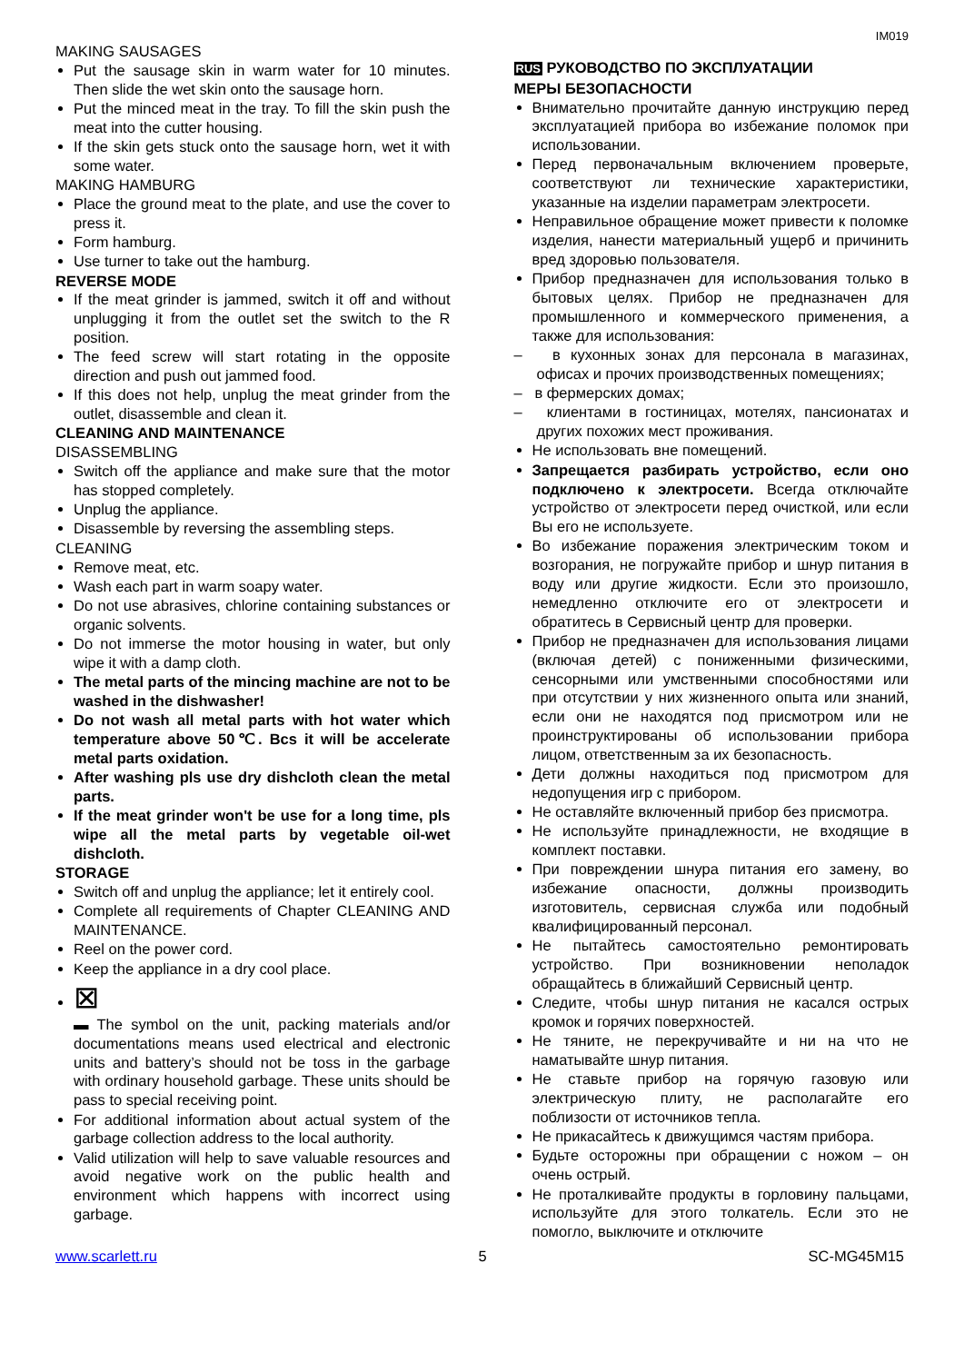IM019
MAKING SAUSAGES
Put the sausage skin in warm water for 10 minutes. Then slide the wet skin onto the sausage horn.
Put the minced meat in the tray. To fill the skin push the meat into the cutter housing.
If the skin gets stuck onto the sausage horn, wet it with some water.
MAKING HAMBURG
Place the ground meat to the plate, and use the cover to press it.
Form hamburg.
Use turner to take out the hamburg.
REVERSE MODE
If the meat grinder is jammed, switch it off and without unplugging it from the outlet set the switch to the R position.
The feed screw will start rotating in the opposite direction and push out jammed food.
If this does not help, unplug the meat grinder from the outlet, disassemble and clean it.
CLEANING AND MAINTENANCE
DISASSEMBLING
Switch off the appliance and make sure that the motor has stopped completely.
Unplug the appliance.
Disassemble by reversing the assembling steps.
CLEANING
Remove meat, etc.
Wash each part in warm soapy water.
Do not use abrasives, chlorine containing substances or organic solvents.
Do not immerse the motor housing in water, but only wipe it with a damp cloth.
The metal parts of the mincing machine are not to be washed in the dishwasher!
Do not wash all metal parts with hot water which temperature above 50℃. Bcs it will be accelerate metal parts oxidation.
After washing pls use dry dishcloth clean the metal parts.
If the meat grinder won't be use for a long time, pls wipe all the metal parts by vegetable oil-wet dishcloth.
STORAGE
Switch off and unplug the appliance; let it entirely cool.
Complete all requirements of Chapter CLEANING AND MAINTENANCE.
Reel on the power cord.
Keep the appliance in a dry cool place.
⊠
▬ The symbol on the unit, packing materials and/or documentations means used electrical and electronic units and battery’s should not be toss in the garbage with ordinary household garbage. These units should be pass to special receiving point.
For additional information about actual system of the garbage collection address to the local authority.
Valid utilization will help to save valuable resources and avoid negative work on the public health and environment which happens with incorrect using garbage.
RUS РУКОВОДСТВО ПО ЭКСПЛУАТАЦИИ
МЕРЫ БЕЗОПАСНОСТИ
Внимательно прочитайте данную инструкцию перед эксплуатацией прибора во избежание поломок при использовании.
Перед первоначальным включением проверьте, соответствуют ли технические характеристики, указанные на изделии параметрам электросети.
Неправильное обращение может привести к поломке изделия, нанести материальный ущерб и причинить вред здоровью пользователя.
Прибор предназначен для использования только в бытовых целях. Прибор не предназначен для промышленного и коммерческого применения, а также для использования:
– в кухонных зонах для персонала в магазинах, офисах и прочих производственных помещениях;
– в фермерских домах;
– клиентами в гостиницах, мотелях, пансионатах и других похожих мест проживания.
Не использовать вне помещений.
Запрещается разбирать устройство, если оно подключено к электросети. Всегда отключайте устройство от электросети перед очисткой, или если Вы его не используете.
Во избежание поражения электрическим током и возгорания, не погружайте прибор и шнур питания в воду или другие жидкости. Если это произошло, немедленно отключите его от электросети и обратитесь в Сервисный центр для проверки.
Прибор не предназначен для использования лицами (включая детей) с пониженными физическими, сенсорными или умственными способностями или при отсутствии у них жизненного опыта или знаний, если они не находятся под присмотром или не проинструктированы об использовании прибора лицом, ответственным за их безопасность.
Дети должны находиться под присмотром для недопущения игр с прибором.
Не оставляйте включенный прибор без присмотра.
Не используйте принадлежности, не входящие в комплект поставки.
При повреждении шнура питания его замену, во избежание опасности, должны производить изготовитель, сервисная служба или подобный квалифицированный персонал.
Не пытайтесь самостоятельно ремонтировать устройство. При возникновении неполадок обращайтесь в ближайший Сервисный центр.
Следите, чтобы шнур питания не касался острых кромок и горячих поверхностей.
Не тяните, не перекручивайте и ни на что не наматывайте шнур питания.
Не ставьте прибор на горячую газовую или электрическую плиту, не располагайте его поблизости от источников тепла.
Не прикасайтесь к движущимся частям прибора.
Будьте осторожны при обращении с ножом – он очень острый.
Не проталкивайте продукты в горловину пальцами, используйте для этого толкатель. Если это не помогло, выключите и отключите
www.scarlett.ru 5 SC-MG45M15